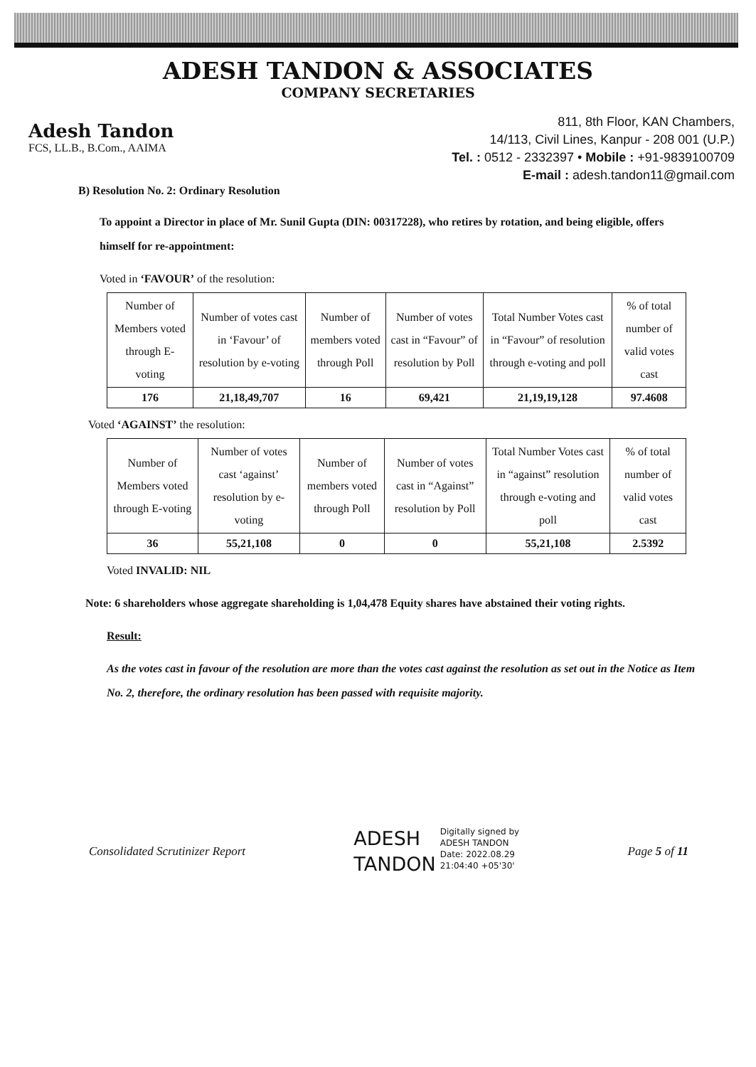ADESH TANDON & ASSOCIATES
COMPANY SECRETARIES
Adesh Tandon
FCS, LL.B., B.Com., AAIMA
811, 8th Floor, KAN Chambers,
14/113, Civil Lines, Kanpur - 208 001 (U.P.)
Tel. : 0512 - 2332397 • Mobile : +91-9839100709
E-mail : adesh.tandon11@gmail.com
B) Resolution No. 2: Ordinary Resolution
To appoint a Director in place of Mr. Sunil Gupta (DIN: 00317228), who retires by rotation, and being eligible, offers himself for re-appointment:
Voted in ‘FAVOUR’ of the resolution:
| Number of Members voted through E-voting | Number of votes cast in ‘Favour’ of resolution by e-voting | Number of members voted through Poll | Number of votes cast in “Favour” of resolution by Poll | Total Number Votes cast in “Favour” of resolution through e-voting and poll | % of total number of valid votes cast |
| 176 | 21,18,49,707 | 16 | 69,421 | 21,19,19,128 | 97.4608 |
Voted ‘AGAINST’ the resolution:
| Number of Members voted through E-voting | Number of votes cast ‘against’ resolution by e-voting | Number of members voted through Poll | Number of votes cast in “Against” resolution by Poll | Total Number Votes cast in “against” resolution through e-voting and poll | % of total number of valid votes cast |
| 36 | 55,21,108 | 0 | 0 | 55,21,108 | 2.5392 |
Voted INVALID: NIL
Note: 6 shareholders whose aggregate shareholding is 1,04,478 Equity shares have abstained their voting rights.
Result:
As the votes cast in favour of the resolution are more than the votes cast against the resolution as set out in the Notice as Item No. 2, therefore, the ordinary resolution has been passed with requisite majority.
Consolidated Scrutinizer Report
ADESH
TANDON
Digitally signed by
ADESH TANDON
Date: 2022.08.29
21:04:40 +05'30'
Page 5 of 11